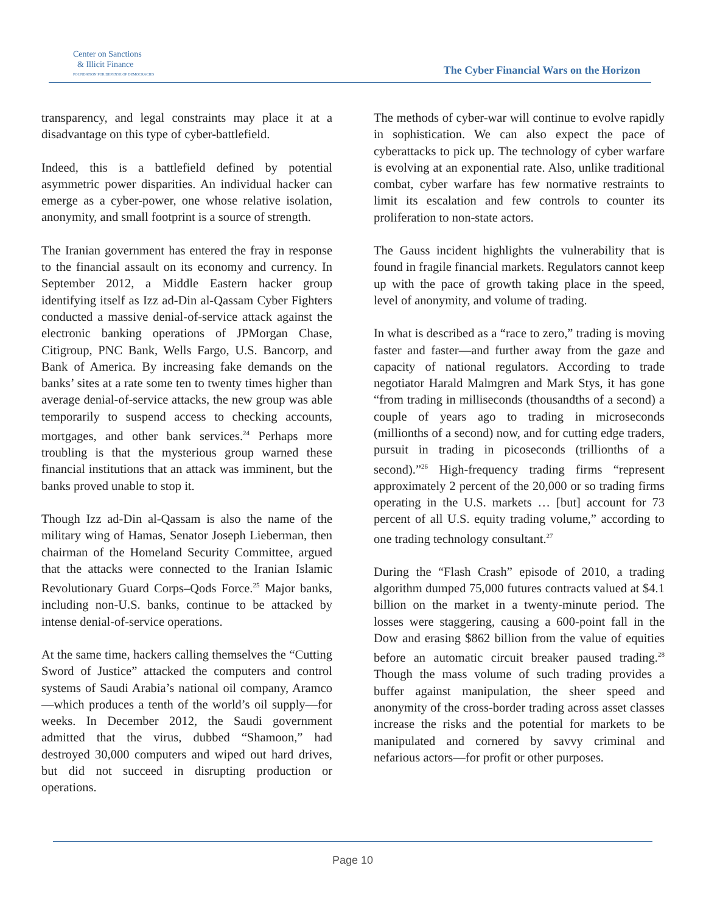Center on Sanctions
& Illicit Finance
FOUNDATION FOR DEFENSE OF DEMOCRACIES
The Cyber Financial Wars on the Horizon
transparency, and legal constraints may place it at a disadvantage on this type of cyber-battlefield.
Indeed, this is a battlefield defined by potential asymmetric power disparities. An individual hacker can emerge as a cyber-power, one whose relative isolation, anonymity, and small footprint is a source of strength.
The Iranian government has entered the fray in response to the financial assault on its economy and currency. In September 2012, a Middle Eastern hacker group identifying itself as Izz ad-Din al-Qassam Cyber Fighters conducted a massive denial-of-service attack against the electronic banking operations of JPMorgan Chase, Citigroup, PNC Bank, Wells Fargo, U.S. Bancorp, and Bank of America. By increasing fake demands on the banks’ sites at a rate some ten to twenty times higher than average denial-of-service attacks, the new group was able temporarily to suspend access to checking accounts, mortgages, and other bank services.<sup>24</sup> Perhaps more troubling is that the mysterious group warned these financial institutions that an attack was imminent, but the banks proved unable to stop it.
Though Izz ad-Din al-Qassam is also the name of the military wing of Hamas, Senator Joseph Lieberman, then chairman of the Homeland Security Committee, argued that the attacks were connected to the Iranian Islamic Revolutionary Guard Corps–Qods Force.<sup>25</sup> Major banks, including non-U.S. banks, continue to be attacked by intense denial-of-service operations.
At the same time, hackers calling themselves the “Cutting Sword of Justice” attacked the computers and control systems of Saudi Arabia’s national oil company, Aramco—which produces a tenth of the world’s oil supply—for weeks. In December 2012, the Saudi government admitted that the virus, dubbed “Shamoon,” had destroyed 30,000 computers and wiped out hard drives, but did not succeed in disrupting production or operations.
The methods of cyber-war will continue to evolve rapidly in sophistication. We can also expect the pace of cyberattacks to pick up. The technology of cyber warfare is evolving at an exponential rate. Also, unlike traditional combat, cyber warfare has few normative restraints to limit its escalation and few controls to counter its proliferation to non-state actors.
The Gauss incident highlights the vulnerability that is found in fragile financial markets. Regulators cannot keep up with the pace of growth taking place in the speed, level of anonymity, and volume of trading.
In what is described as a “race to zero,” trading is moving faster and faster—and further away from the gaze and capacity of national regulators. According to trade negotiator Harald Malmgren and Mark Stys, it has gone “from trading in milliseconds (thousandths of a second) a couple of years ago to trading in microseconds (millionths of a second) now, and for cutting edge traders, pursuit in trading in picoseconds (trillionths of a second).”<sup>26</sup> High-frequency trading firms “represent approximately 2 percent of the 20,000 or so trading firms operating in the U.S. markets … [but] account for 73 percent of all U.S. equity trading volume,” according to one trading technology consultant.<sup>27</sup>
During the “Flash Crash” episode of 2010, a trading algorithm dumped 75,000 futures contracts valued at $4.1 billion on the market in a twenty-minute period. The losses were staggering, causing a 600-point fall in the Dow and erasing $862 billion from the value of equities before an automatic circuit breaker paused trading.<sup>28</sup> Though the mass volume of such trading provides a buffer against manipulation, the sheer speed and anonymity of the cross-border trading across asset classes increase the risks and the potential for markets to be manipulated and cornered by savvy criminal and nefarious actors—for profit or other purposes.
Page 10